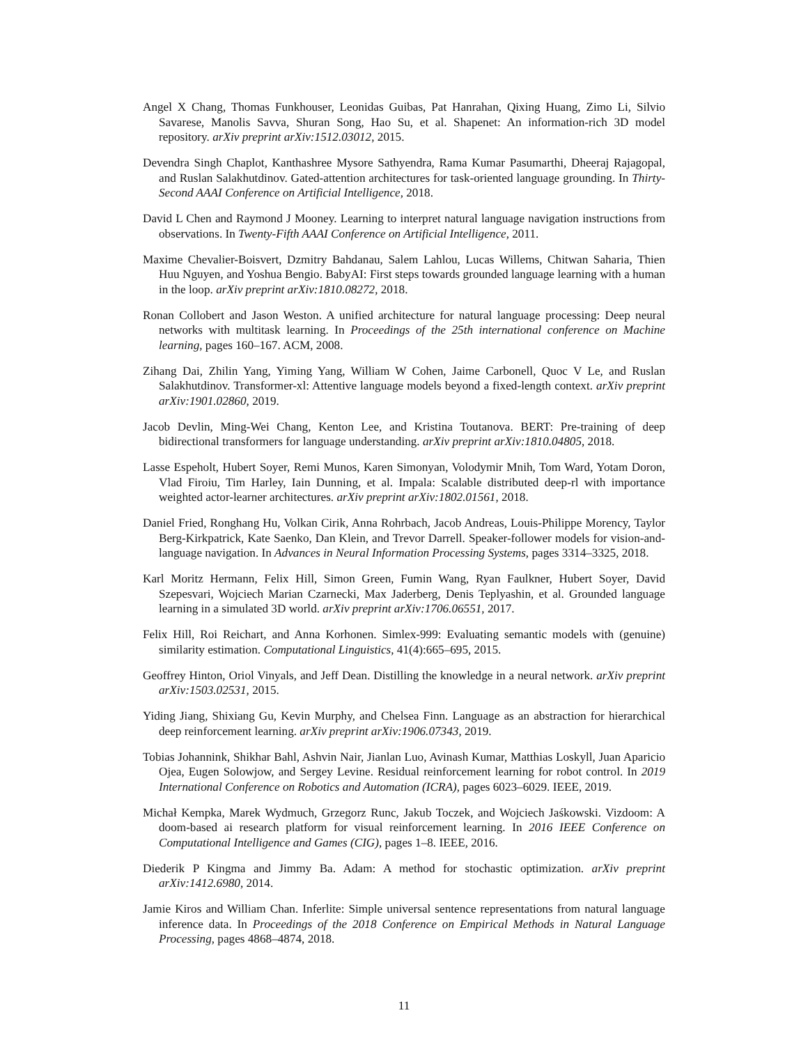Angel X Chang, Thomas Funkhouser, Leonidas Guibas, Pat Hanrahan, Qixing Huang, Zimo Li, Silvio Savarese, Manolis Savva, Shuran Song, Hao Su, et al. Shapenet: An information-rich 3D model repository. arXiv preprint arXiv:1512.03012, 2015.
Devendra Singh Chaplot, Kanthashree Mysore Sathyendra, Rama Kumar Pasumarthi, Dheeraj Rajagopal, and Ruslan Salakhutdinov. Gated-attention architectures for task-oriented language grounding. In Thirty-Second AAAI Conference on Artificial Intelligence, 2018.
David L Chen and Raymond J Mooney. Learning to interpret natural language navigation instructions from observations. In Twenty-Fifth AAAI Conference on Artificial Intelligence, 2011.
Maxime Chevalier-Boisvert, Dzmitry Bahdanau, Salem Lahlou, Lucas Willems, Chitwan Saharia, Thien Huu Nguyen, and Yoshua Bengio. BabyAI: First steps towards grounded language learning with a human in the loop. arXiv preprint arXiv:1810.08272, 2018.
Ronan Collobert and Jason Weston. A unified architecture for natural language processing: Deep neural networks with multitask learning. In Proceedings of the 25th international conference on Machine learning, pages 160–167. ACM, 2008.
Zihang Dai, Zhilin Yang, Yiming Yang, William W Cohen, Jaime Carbonell, Quoc V Le, and Ruslan Salakhutdinov. Transformer-xl: Attentive language models beyond a fixed-length context. arXiv preprint arXiv:1901.02860, 2019.
Jacob Devlin, Ming-Wei Chang, Kenton Lee, and Kristina Toutanova. BERT: Pre-training of deep bidirectional transformers for language understanding. arXiv preprint arXiv:1810.04805, 2018.
Lasse Espeholt, Hubert Soyer, Remi Munos, Karen Simonyan, Volodymir Mnih, Tom Ward, Yotam Doron, Vlad Firoiu, Tim Harley, Iain Dunning, et al. Impala: Scalable distributed deep-rl with importance weighted actor-learner architectures. arXiv preprint arXiv:1802.01561, 2018.
Daniel Fried, Ronghang Hu, Volkan Cirik, Anna Rohrbach, Jacob Andreas, Louis-Philippe Morency, Taylor Berg-Kirkpatrick, Kate Saenko, Dan Klein, and Trevor Darrell. Speaker-follower models for vision-and-language navigation. In Advances in Neural Information Processing Systems, pages 3314–3325, 2018.
Karl Moritz Hermann, Felix Hill, Simon Green, Fumin Wang, Ryan Faulkner, Hubert Soyer, David Szepesvari, Wojciech Marian Czarnecki, Max Jaderberg, Denis Teplyashin, et al. Grounded language learning in a simulated 3D world. arXiv preprint arXiv:1706.06551, 2017.
Felix Hill, Roi Reichart, and Anna Korhonen. Simlex-999: Evaluating semantic models with (genuine) similarity estimation. Computational Linguistics, 41(4):665–695, 2015.
Geoffrey Hinton, Oriol Vinyals, and Jeff Dean. Distilling the knowledge in a neural network. arXiv preprint arXiv:1503.02531, 2015.
Yiding Jiang, Shixiang Gu, Kevin Murphy, and Chelsea Finn. Language as an abstraction for hierarchical deep reinforcement learning. arXiv preprint arXiv:1906.07343, 2019.
Tobias Johannink, Shikhar Bahl, Ashvin Nair, Jianlan Luo, Avinash Kumar, Matthias Loskyll, Juan Aparicio Ojea, Eugen Solowjow, and Sergey Levine. Residual reinforcement learning for robot control. In 2019 International Conference on Robotics and Automation (ICRA), pages 6023–6029. IEEE, 2019.
Michał Kempka, Marek Wydmuch, Grzegorz Runc, Jakub Toczek, and Wojciech Jaśkowski. Vizdoom: A doom-based ai research platform for visual reinforcement learning. In 2016 IEEE Conference on Computational Intelligence and Games (CIG), pages 1–8. IEEE, 2016.
Diederik P Kingma and Jimmy Ba. Adam: A method for stochastic optimization. arXiv preprint arXiv:1412.6980, 2014.
Jamie Kiros and William Chan. Inferlite: Simple universal sentence representations from natural language inference data. In Proceedings of the 2018 Conference on Empirical Methods in Natural Language Processing, pages 4868–4874, 2018.
11